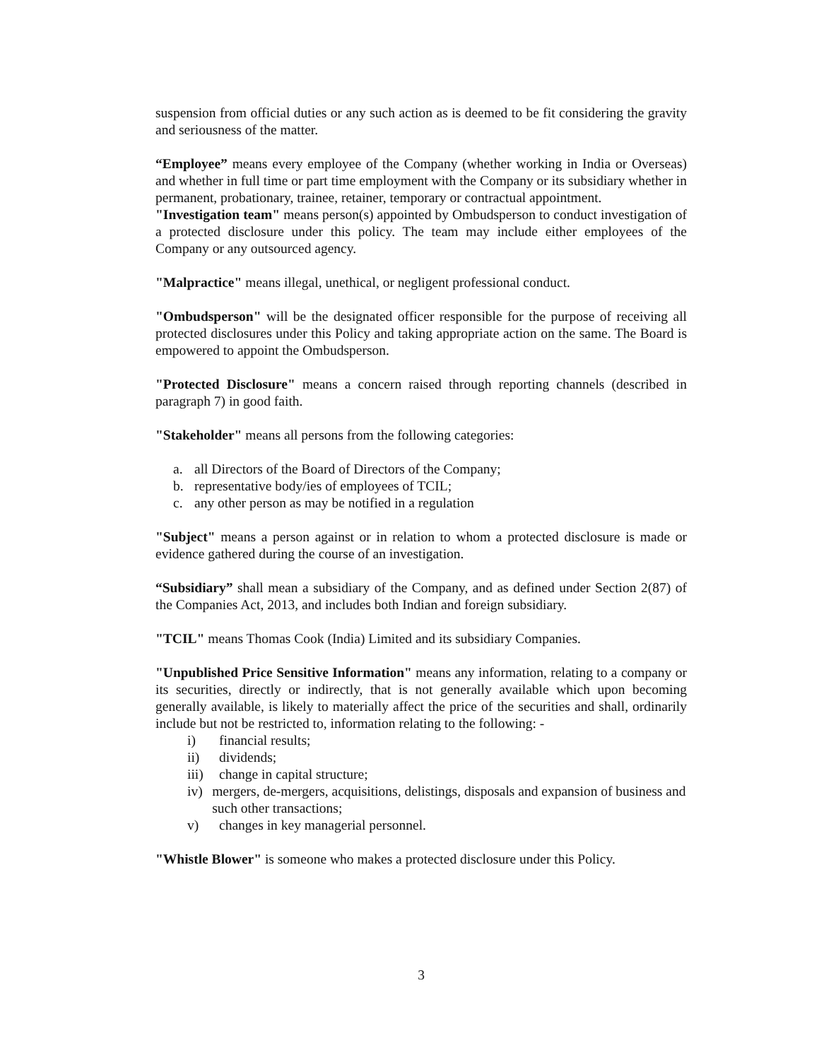suspension from official duties or any such action as is deemed to be fit considering the gravity and seriousness of the matter.
“Employee” means every employee of the Company (whether working in India or Overseas) and whether in full time or part time employment with the Company or its subsidiary whether in permanent, probationary, trainee, retainer, temporary or contractual appointment.
"Investigation team" means person(s) appointed by Ombudsperson to conduct investigation of a protected disclosure under this policy. The team may include either employees of the Company or any outsourced agency.
"Malpractice" means illegal, unethical, or negligent professional conduct.
"Ombudsperson" will be the designated officer responsible for the purpose of receiving all protected disclosures under this Policy and taking appropriate action on the same. The Board is empowered to appoint the Ombudsperson.
"Protected Disclosure" means a concern raised through reporting channels (described in paragraph 7) in good faith.
"Stakeholder" means all persons from the following categories:
a. all Directors of the Board of Directors of the Company;
b. representative body/ies of employees of TCIL;
c. any other person as may be notified in a regulation
"Subject" means a person against or in relation to whom a protected disclosure is made or evidence gathered during the course of an investigation.
“Subsidiary” shall mean a subsidiary of the Company, and as defined under Section 2(87) of the Companies Act, 2013, and includes both Indian and foreign subsidiary.
"TCIL" means Thomas Cook (India) Limited and its subsidiary Companies.
"Unpublished Price Sensitive Information" means any information, relating to a company or its securities, directly or indirectly, that is not generally available which upon becoming generally available, is likely to materially affect the price of the securities and shall, ordinarily include but not be restricted to, information relating to the following: -
i) financial results;
ii) dividends;
iii) change in capital structure;
iv) mergers, de-mergers, acquisitions, delistings, disposals and expansion of business and such other transactions;
v) changes in key managerial personnel.
"Whistle Blower" is someone who makes a protected disclosure under this Policy.
3